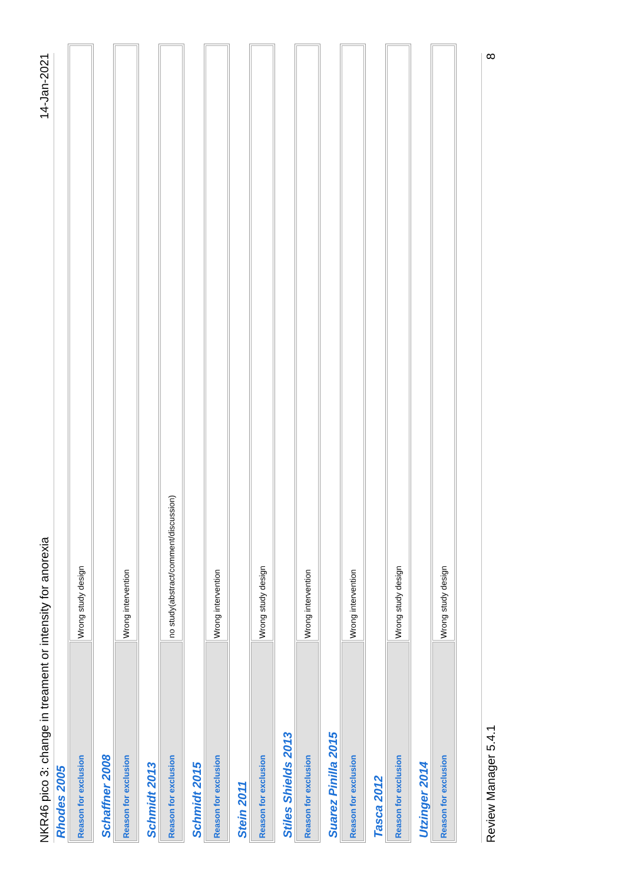NKR46 pico 3: change in treament or intensity for anorexia 14-Jan-2021
Rhodes 2005
| Reason for exclusion | Wrong study design |
Schaffner 2008
| Reason for exclusion | Wrong intervention |
Schmidt 2013
| Reason for exclusion | no study(abstract/comment/discussion) |
Schmidt 2015
| Reason for exclusion | Wrong intervention |
Stein 2011
| Reason for exclusion | Wrong study design |
Stiles Shields 2013
| Reason for exclusion | Wrong intervention |
Suarez Pinilla 2015
| Reason for exclusion | Wrong intervention |
Tasca 2012
| Reason for exclusion | Wrong study design |
Utzinger 2014
| Reason for exclusion | Wrong study design |
Review Manager 5.4.1 8